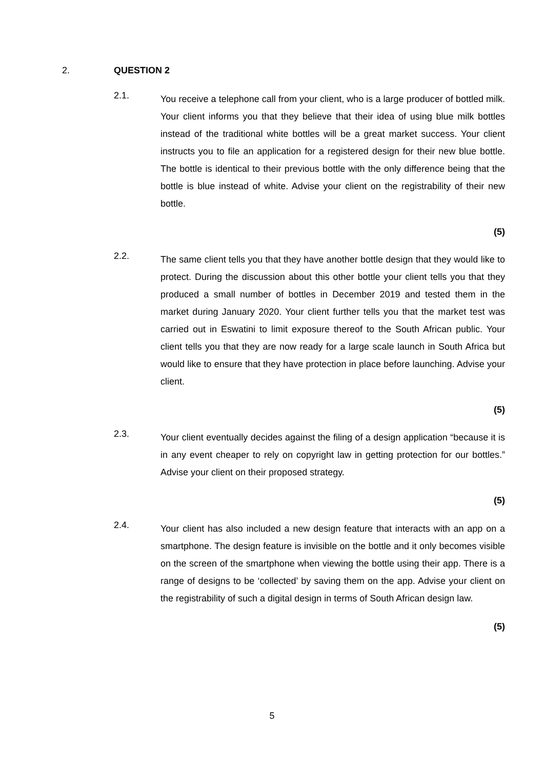2. QUESTION 2
2.1.
You receive a telephone call from your client, who is a large producer of bottled milk. Your client informs you that they believe that their idea of using blue milk bottles instead of the traditional white bottles will be a great market success. Your client instructs you to file an application for a registered design for their new blue bottle. The bottle is identical to their previous bottle with the only difference being that the bottle is blue instead of white. Advise your client on the registrability of their new bottle.
(5)
2.2.
The same client tells you that they have another bottle design that they would like to protect. During the discussion about this other bottle your client tells you that they produced a small number of bottles in December 2019 and tested them in the market during January 2020. Your client further tells you that the market test was carried out in Eswatini to limit exposure thereof to the South African public. Your client tells you that they are now ready for a large scale launch in South Africa but would like to ensure that they have protection in place before launching. Advise your client.
(5)
2.3.
Your client eventually decides against the filing of a design application “because it is in any event cheaper to rely on copyright law in getting protection for our bottles.” Advise your client on their proposed strategy.
(5)
2.4.
Your client has also included a new design feature that interacts with an app on a smartphone. The design feature is invisible on the bottle and it only becomes visible on the screen of the smartphone when viewing the bottle using their app. There is a range of designs to be ‘collected’ by saving them on the app. Advise your client on the registrability of such a digital design in terms of South African design law.
(5)
5